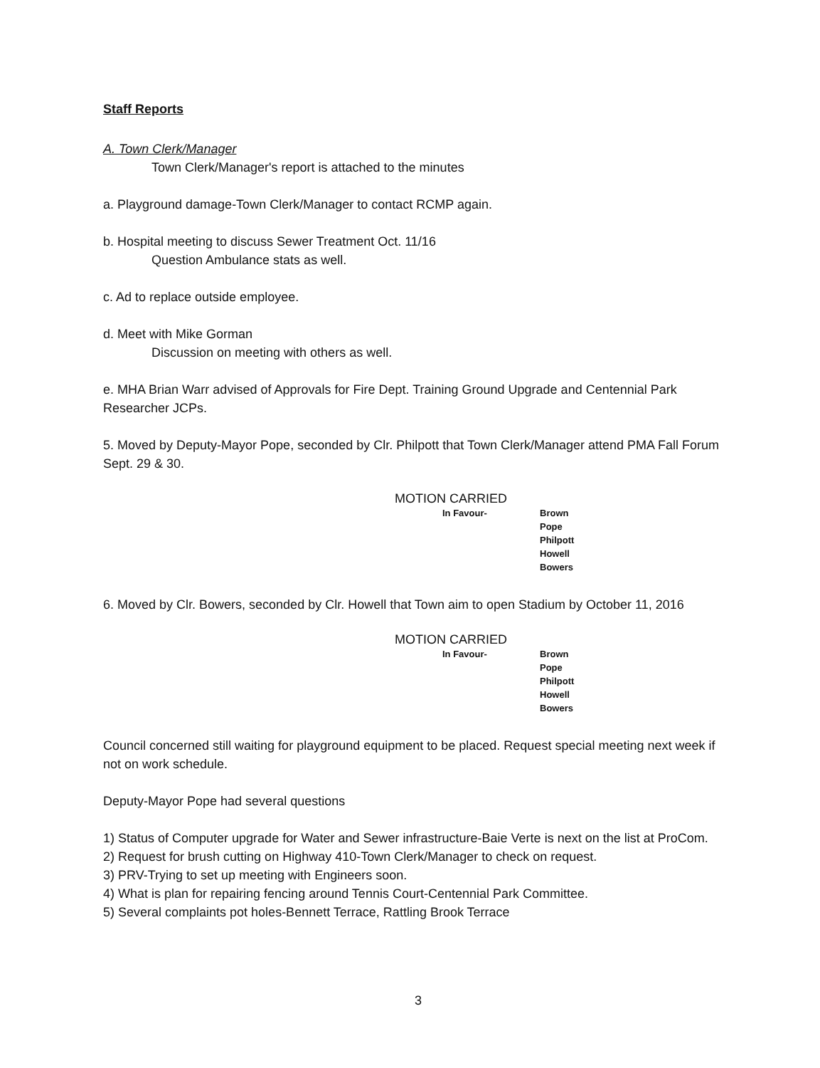Staff Reports
A. Town Clerk/Manager
Town Clerk/Manager's report is attached to the minutes
a. Playground damage-Town Clerk/Manager to contact RCMP again.
b. Hospital meeting to discuss Sewer Treatment Oct. 11/16
Question Ambulance stats as well.
c. Ad to replace outside employee.
d. Meet with Mike Gorman
Discussion on meeting with others as well.
e. MHA Brian Warr advised of Approvals for Fire Dept. Training Ground Upgrade and Centennial Park Researcher JCPs.
5. Moved by Deputy-Mayor Pope, seconded by Clr. Philpott that Town Clerk/Manager attend PMA Fall Forum Sept. 29 & 30.
MOTION CARRIED
| In Favour- | Brown Pope Philpott Howell Bowers |
6. Moved by Clr. Bowers, seconded by Clr. Howell that Town aim to open Stadium by October 11, 2016
MOTION CARRIED
| In Favour- | Brown Pope Philpott Howell Bowers |
Council concerned still waiting for playground equipment to be placed. Request special meeting next week if not on work schedule.
Deputy-Mayor Pope had several questions
1) Status of Computer upgrade for Water and Sewer infrastructure-Baie Verte is next on the list at ProCom.
2) Request for brush cutting on Highway 410-Town Clerk/Manager to check on request.
3) PRV-Trying to set up meeting with Engineers soon.
4) What is plan for repairing fencing around Tennis Court-Centennial Park Committee.
5) Several complaints pot holes-Bennett Terrace, Rattling Brook Terrace
3